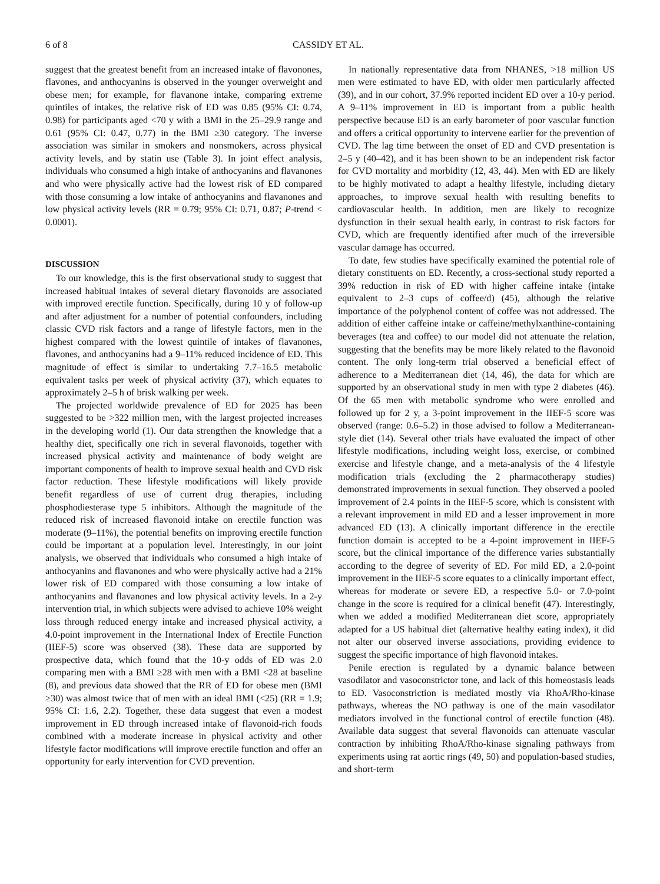6 of 8 CASSIDY ET AL.
suggest that the greatest benefit from an increased intake of flavonones, flavones, and anthocyanins is observed in the younger overweight and obese men; for example, for flavanone intake, comparing extreme quintiles of intakes, the relative risk of ED was 0.85 (95% CI: 0.74, 0.98) for participants aged <70 y with a BMI in the 25–29.9 range and 0.61 (95% CI: 0.47, 0.77) in the BMI ≥30 category. The inverse association was similar in smokers and nonsmokers, across physical activity levels, and by statin use (Table 3). In joint effect analysis, individuals who consumed a high intake of anthocyanins and flavanones and who were physically active had the lowest risk of ED compared with those consuming a low intake of anthocyanins and flavanones and low physical activity levels (RR = 0.79; 95% CI: 0.71, 0.87; P-trend < 0.0001).
DISCUSSION
To our knowledge, this is the first observational study to suggest that increased habitual intakes of several dietary flavonoids are associated with improved erectile function. Specifically, during 10 y of follow-up and after adjustment for a number of potential confounders, including classic CVD risk factors and a range of lifestyle factors, men in the highest compared with the lowest quintile of intakes of flavanones, flavones, and anthocyanins had a 9–11% reduced incidence of ED. This magnitude of effect is similar to undertaking 7.7–16.5 metabolic equivalent tasks per week of physical activity (37), which equates to approximately 2–5 h of brisk walking per week.
The projected worldwide prevalence of ED for 2025 has been suggested to be >322 million men, with the largest projected increases in the developing world (1). Our data strengthen the knowledge that a healthy diet, specifically one rich in several flavonoids, together with increased physical activity and maintenance of body weight are important components of health to improve sexual health and CVD risk factor reduction. These lifestyle modifications will likely provide benefit regardless of use of current drug therapies, including phosphodiesterase type 5 inhibitors. Although the magnitude of the reduced risk of increased flavonoid intake on erectile function was moderate (9–11%), the potential benefits on improving erectile function could be important at a population level. Interestingly, in our joint analysis, we observed that individuals who consumed a high intake of anthocyanins and flavanones and who were physically active had a 21% lower risk of ED compared with those consuming a low intake of anthocyanins and flavanones and low physical activity levels. In a 2-y intervention trial, in which subjects were advised to achieve 10% weight loss through reduced energy intake and increased physical activity, a 4.0-point improvement in the International Index of Erectile Function (IIEF-5) score was observed (38). These data are supported by prospective data, which found that the 10-y odds of ED was 2.0 comparing men with a BMI ≥28 with men with a BMI <28 at baseline (8), and previous data showed that the RR of ED for obese men (BMI ≥30) was almost twice that of men with an ideal BMI (<25) (RR = 1.9; 95% CI: 1.6, 2.2). Together, these data suggest that even a modest improvement in ED through increased intake of flavonoid-rich foods combined with a moderate increase in physical activity and other lifestyle factor modifications will improve erectile function and offer an opportunity for early intervention for CVD prevention.
In nationally representative data from NHANES, >18 million US men were estimated to have ED, with older men particularly affected (39), and in our cohort, 37.9% reported incident ED over a 10-y period. A 9–11% improvement in ED is important from a public health perspective because ED is an early barometer of poor vascular function and offers a critical opportunity to intervene earlier for the prevention of CVD. The lag time between the onset of ED and CVD presentation is 2–5 y (40–42), and it has been shown to be an independent risk factor for CVD mortality and morbidity (12, 43, 44). Men with ED are likely to be highly motivated to adapt a healthy lifestyle, including dietary approaches, to improve sexual health with resulting benefits to cardiovascular health. In addition, men are likely to recognize dysfunction in their sexual health early, in contrast to risk factors for CVD, which are frequently identified after much of the irreversible vascular damage has occurred.
To date, few studies have specifically examined the potential role of dietary constituents on ED. Recently, a cross-sectional study reported a 39% reduction in risk of ED with higher caffeine intake (intake equivalent to 2–3 cups of coffee/d) (45), although the relative importance of the polyphenol content of coffee was not addressed. The addition of either caffeine intake or caffeine/methylxanthine-containing beverages (tea and coffee) to our model did not attenuate the relation, suggesting that the benefits may be more likely related to the flavonoid content. The only long-term trial observed a beneficial effect of adherence to a Mediterranean diet (14, 46), the data for which are supported by an observational study in men with type 2 diabetes (46). Of the 65 men with metabolic syndrome who were enrolled and followed up for 2 y, a 3-point improvement in the IIEF-5 score was observed (range: 0.6–5.2) in those advised to follow a Mediterranean-style diet (14). Several other trials have evaluated the impact of other lifestyle modifications, including weight loss, exercise, or combined exercise and lifestyle change, and a meta-analysis of the 4 lifestyle modification trials (excluding the 2 pharmacotherapy studies) demonstrated improvements in sexual function. They observed a pooled improvement of 2.4 points in the IIEF-5 score, which is consistent with a relevant improvement in mild ED and a lesser improvement in more advanced ED (13). A clinically important difference in the erectile function domain is accepted to be a 4-point improvement in IIEF-5 score, but the clinical importance of the difference varies substantially according to the degree of severity of ED. For mild ED, a 2.0-point improvement in the IIEF-5 score equates to a clinically important effect, whereas for moderate or severe ED, a respective 5.0- or 7.0-point change in the score is required for a clinical benefit (47). Interestingly, when we added a modified Mediterranean diet score, appropriately adapted for a US habitual diet (alternative healthy eating index), it did not alter our observed inverse associations, providing evidence to suggest the specific importance of high flavonoid intakes.
Penile erection is regulated by a dynamic balance between vasodilator and vasoconstrictor tone, and lack of this homeostasis leads to ED. Vasoconstriction is mediated mostly via RhoA/Rho-kinase pathways, whereas the NO pathway is one of the main vasodilator mediators involved in the functional control of erectile function (48). Available data suggest that several flavonoids can attenuate vascular contraction by inhibiting RhoA/Rho-kinase signaling pathways from experiments using rat aortic rings (49, 50) and population-based studies, and short-term